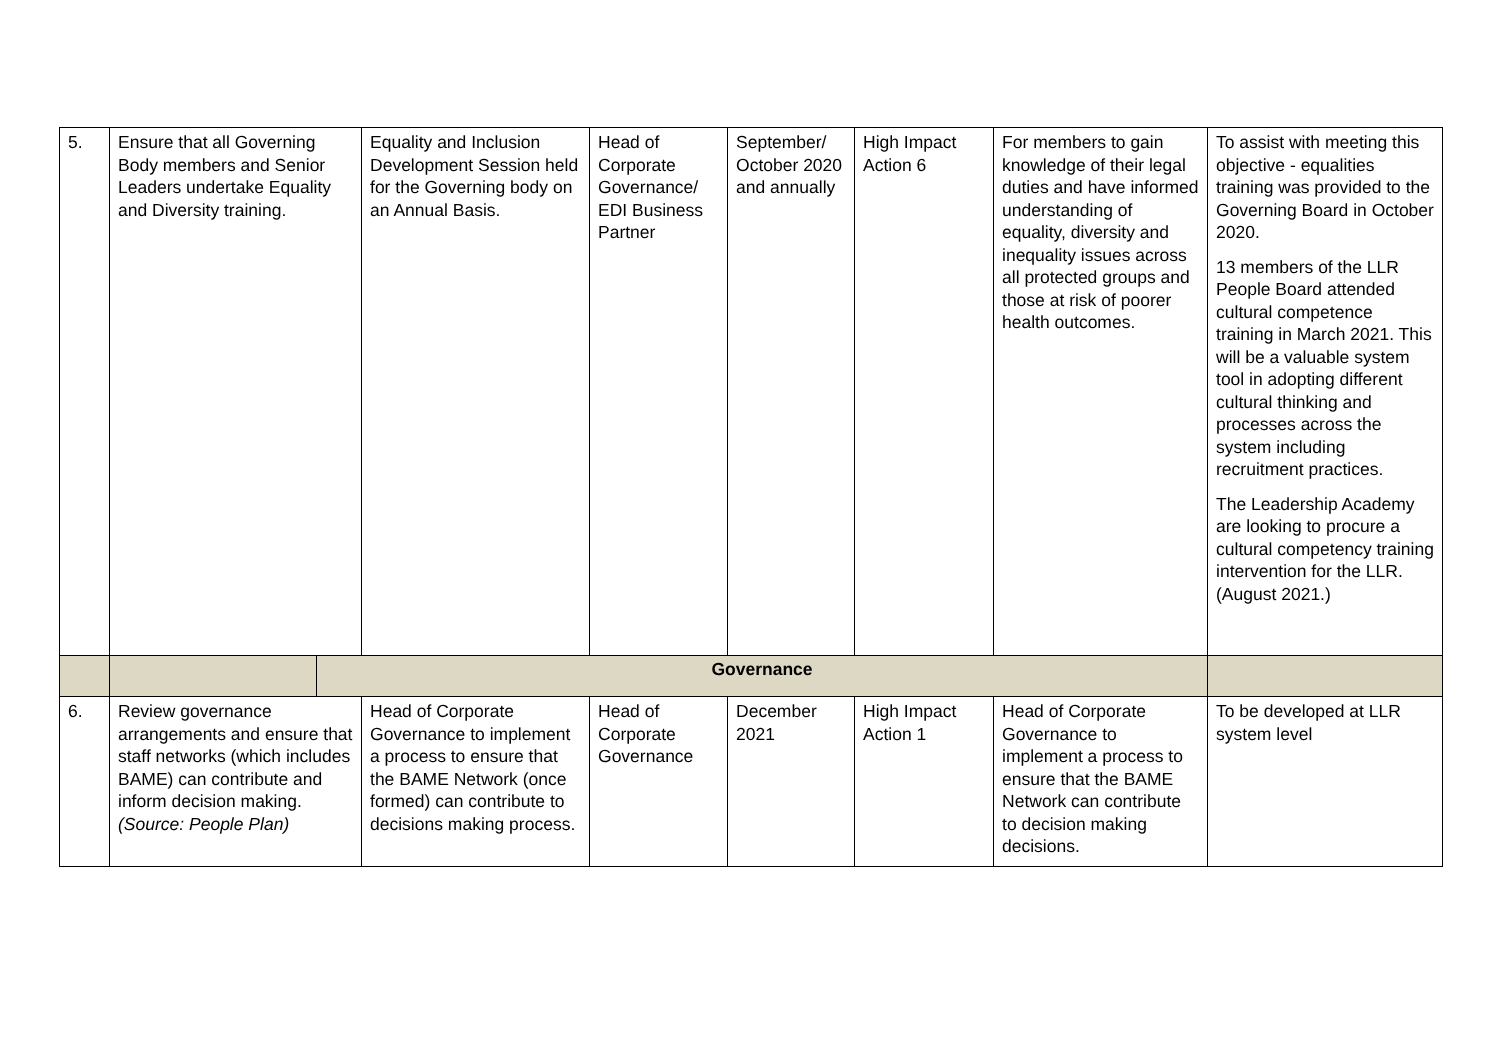| 5. | Ensure that all Governing Body members and Senior Leaders undertake Equality and Diversity training. | | Equality and Inclusion Development Session held for the Governing body on an Annual Basis. | Head of Corporate Governance/ EDI Business Partner | September/ October 2020 and annually | High Impact Action 6 | For members to gain knowledge of their legal duties and have informed understanding of equality, diversity and inequality issues across all protected groups and those at risk of poorer health outcomes. | To assist with meeting this objective - equalities training was provided to the Governing Board in October 2020. 13 members of the LLR People Board attended cultural competence training in March 2021. This will be a valuable system tool in adopting different cultural thinking and processes across the system including recruitment practices. The Leadership Academy are looking to procure a cultural competency training intervention for the LLR. (August 2021.) |
| | | Governance | | | | | | |
| 6. | Review governance arrangements and ensure that staff networks (which includes BAME) can contribute and inform decision making. (Source: People Plan) | | Head of Corporate Governance to implement a process to ensure that the BAME Network (once formed) can contribute to decisions making process. | Head of Corporate Governance | December 2021 | High Impact Action 1 | Head of Corporate Governance to implement a process to ensure that the BAME Network can contribute to decision making decisions. | To be developed at LLR system level |